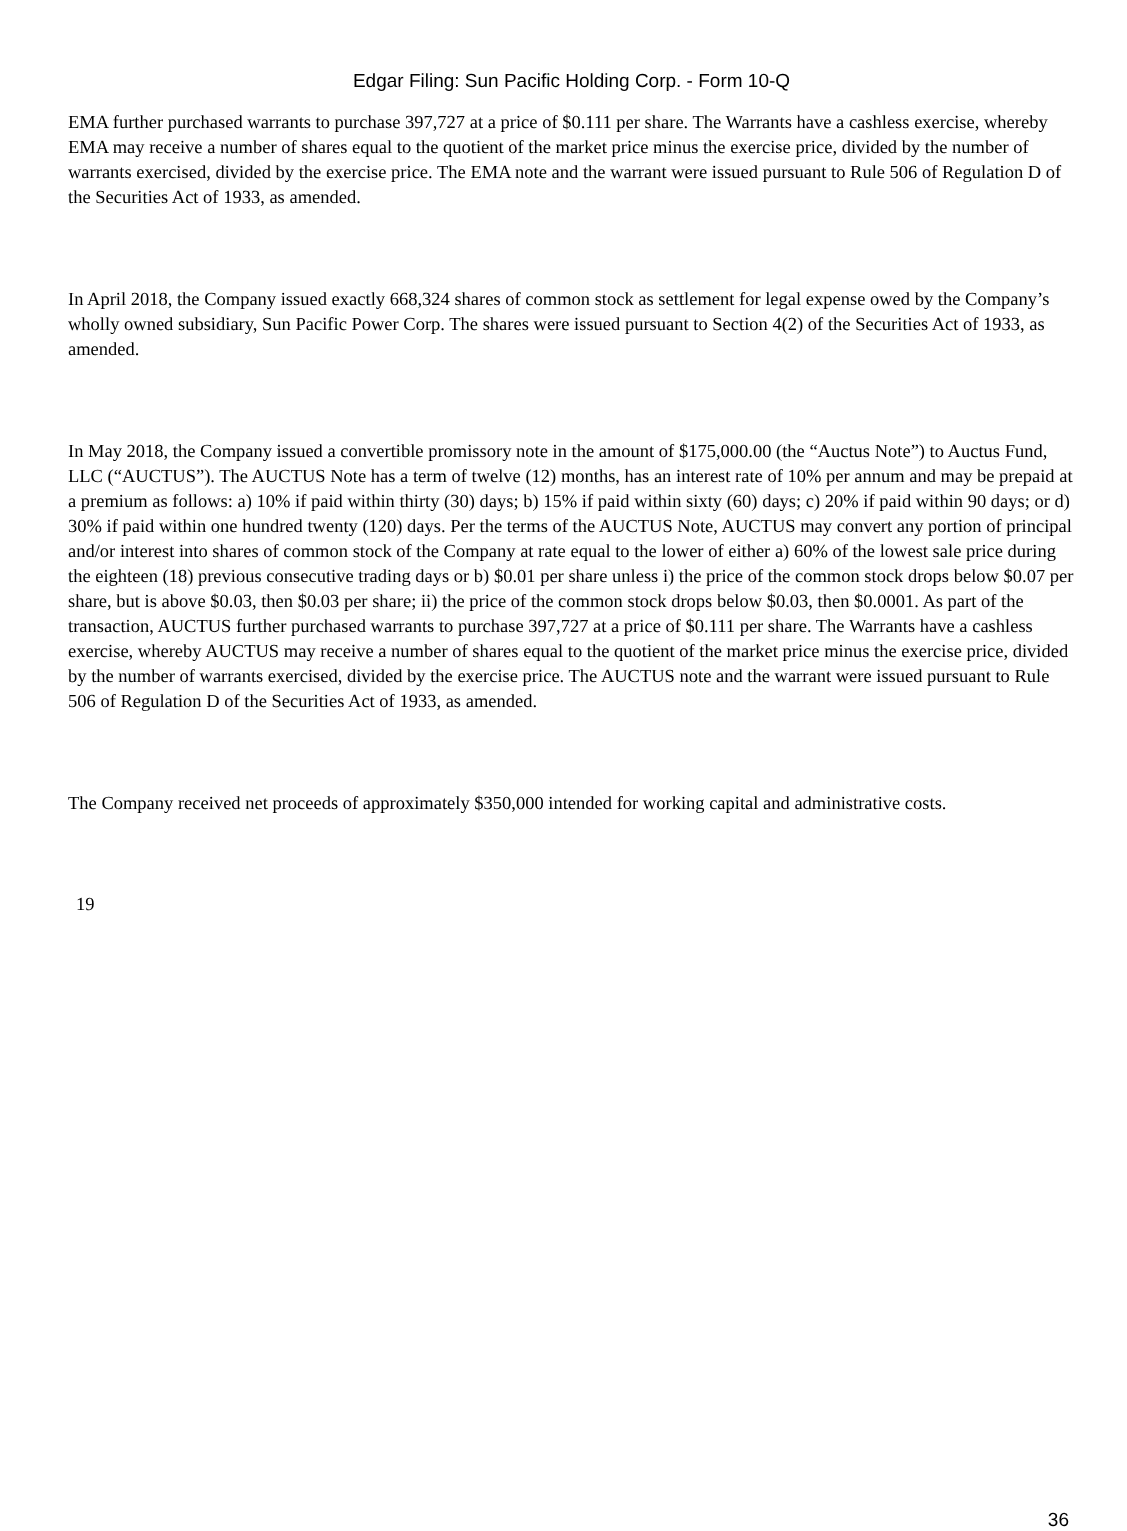Edgar Filing: Sun Pacific Holding Corp. - Form 10-Q
EMA further purchased warrants to purchase 397,727 at a price of $0.111 per share. The Warrants have a cashless exercise, whereby EMA may receive a number of shares equal to the quotient of the market price minus the exercise price, divided by the number of warrants exercised, divided by the exercise price. The EMA note and the warrant were issued pursuant to Rule 506 of Regulation D of the Securities Act of 1933, as amended.
In April 2018, the Company issued exactly 668,324 shares of common stock as settlement for legal expense owed by the Company’s wholly owned subsidiary, Sun Pacific Power Corp. The shares were issued pursuant to Section 4(2) of the Securities Act of 1933, as amended.
In May 2018, the Company issued a convertible promissory note in the amount of $175,000.00 (the “Auctus Note”) to Auctus Fund, LLC (“AUCTUS”). The AUCTUS Note has a term of twelve (12) months, has an interest rate of 10% per annum and may be prepaid at a premium as follows: a) 10% if paid within thirty (30) days; b) 15% if paid within sixty (60) days; c) 20% if paid within 90 days; or d) 30% if paid within one hundred twenty (120) days. Per the terms of the AUCTUS Note, AUCTUS may convert any portion of principal and/or interest into shares of common stock of the Company at rate equal to the lower of either a) 60% of the lowest sale price during the eighteen (18) previous consecutive trading days or b) $0.01 per share unless i) the price of the common stock drops below $0.07 per share, but is above $0.03, then $0.03 per share; ii) the price of the common stock drops below $0.03, then $0.0001. As part of the transaction, AUCTUS further purchased warrants to purchase 397,727 at a price of $0.111 per share. The Warrants have a cashless exercise, whereby AUCTUS may receive a number of shares equal to the quotient of the market price minus the exercise price, divided by the number of warrants exercised, divided by the exercise price. The AUCTUS note and the warrant were issued pursuant to Rule 506 of Regulation D of the Securities Act of 1933, as amended.
The Company received net proceeds of approximately $350,000 intended for working capital and administrative costs.
19
36